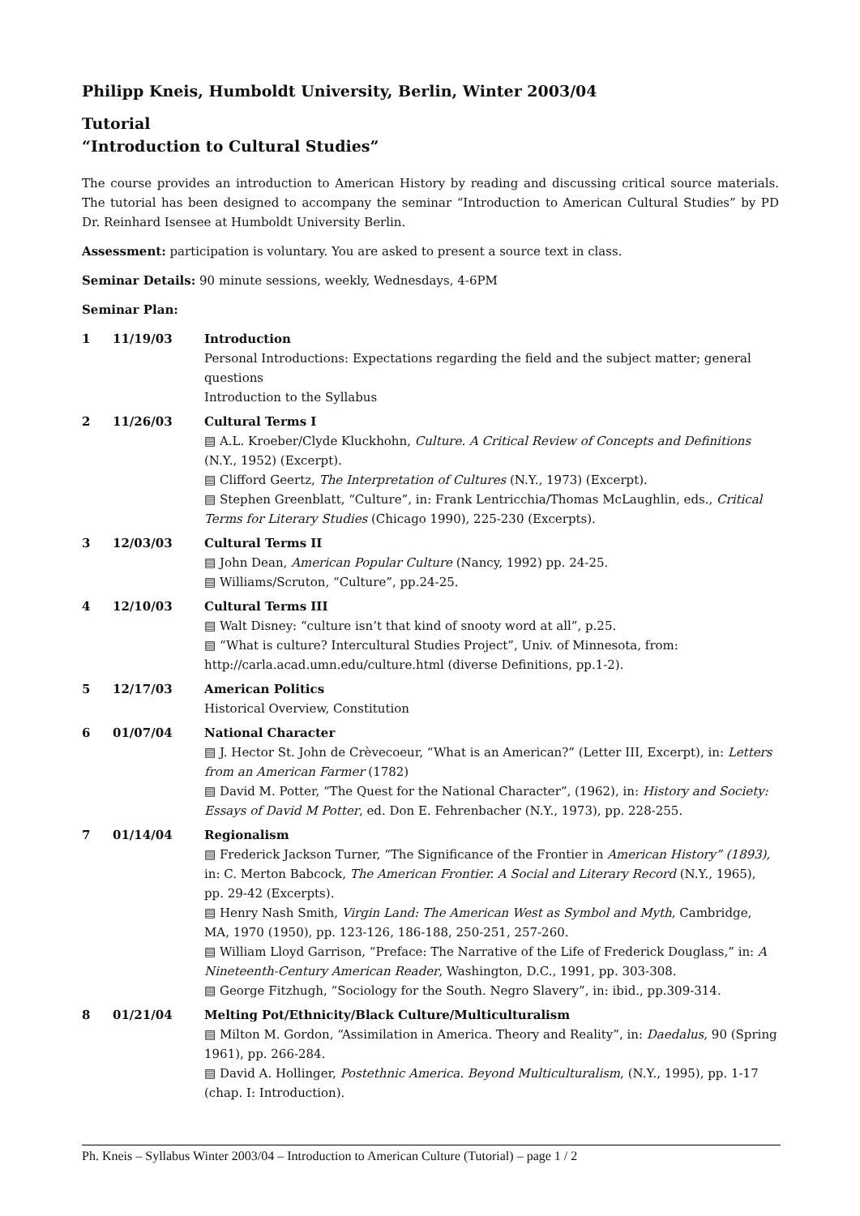Philipp Kneis, Humboldt University, Berlin, Winter 2003/04
Tutorial
“Introduction to Cultural Studies”
The course provides an introduction to American History by reading and discussing critical source materials. The tutorial has been designed to accompany the seminar “Introduction to American Cultural Studies” by PD Dr. Reinhard Isensee at Humboldt University Berlin.
Assessment: participation is voluntary. You are asked to present a source text in class.
Seminar Details: 90 minute sessions, weekly, Wednesdays, 4-6PM
Seminar Plan:
| 1 | 11/19/03 | Introduction Personal Introductions: Expectations regarding the field and the subject matter; general questions Introduction to the Syllabus |
| 2 | 11/26/03 | Cultural Terms I ▤ A.L. Kroeber/Clyde Kluckhohn, Culture. A Critical Review of Concepts and Definitions (N.Y., 1952) (Excerpt). ▤ Clifford Geertz, The Interpretation of Cultures (N.Y., 1973) (Excerpt). ▤ Stephen Greenblatt, “Culture”, in: Frank Lentricchia/Thomas McLaughlin, eds., Critical Terms for Literary Studies (Chicago 1990), 225-230 (Excerpts). |
| 3 | 12/03/03 | Cultural Terms II ▤ John Dean, American Popular Culture (Nancy, 1992) pp. 24-25. ▤ Williams/Scruton, “Culture”, pp.24-25. |
| 4 | 12/10/03 | Cultural Terms III ▤ Walt Disney: “culture isn’t that kind of snooty word at all”, p.25. ▤ “What is culture? Intercultural Studies Project”, Univ. of Minnesota, from: http://carla.acad.umn.edu/culture.html (diverse Definitions, pp.1-2). |
| 5 | 12/17/03 | American Politics Historical Overview, Constitution |
| 6 | 01/07/04 | National Character ▤ J. Hector St. John de Crèvecoeur, “What is an American?” (Letter III, Excerpt), in: Letters from an American Farmer (1782) ▤ David M. Potter, “The Quest for the National Character”, (1962), in: History and Society: Essays of David M Potter , ed. Don E. Fehrenbacher (N.Y., 1973), pp. 228-255. |
| 7 | 01/14/04 | Regionalism ▤ Frederick Jackson Turner, “The Significance of the Frontier in American History” (1893), in: C. Merton Babcock, The American Frontier. A Social and Literary Record (N.Y., 1965), pp. 29-42 (Excerpts). ▤ Henry Nash Smith, Virgin Land: The American West as Symbol and Myth , Cambridge, MA, 1970 (1950), pp. 123-126, 186-188, 250-251, 257-260. ▤ William Lloyd Garrison, “Preface: The Narrative of the Life of Frederick Douglass,” in: A Nineteenth-Century American Reader , Washington, D.C., 1991, pp. 303-308. ▤ George Fitzhugh, “Sociology for the South. Negro Slavery”, in: ibid., pp.309-314. |
| 8 | 01/21/04 | Melting Pot/Ethnicity/Black Culture/Multiculturalism ▤ Milton M. Gordon, “Assimilation in America. Theory and Reality”, in: Daedalus , 90 (Spring 1961), pp. 266-284. ▤ David A. Hollinger, Postethnic America. Beyond Multiculturalism , (N.Y., 1995), pp. 1-17 (chap. I: Introduction). |
Ph. Kneis – Syllabus Winter 2003/04 – Introduction to American Culture (Tutorial) – page 1 / 2